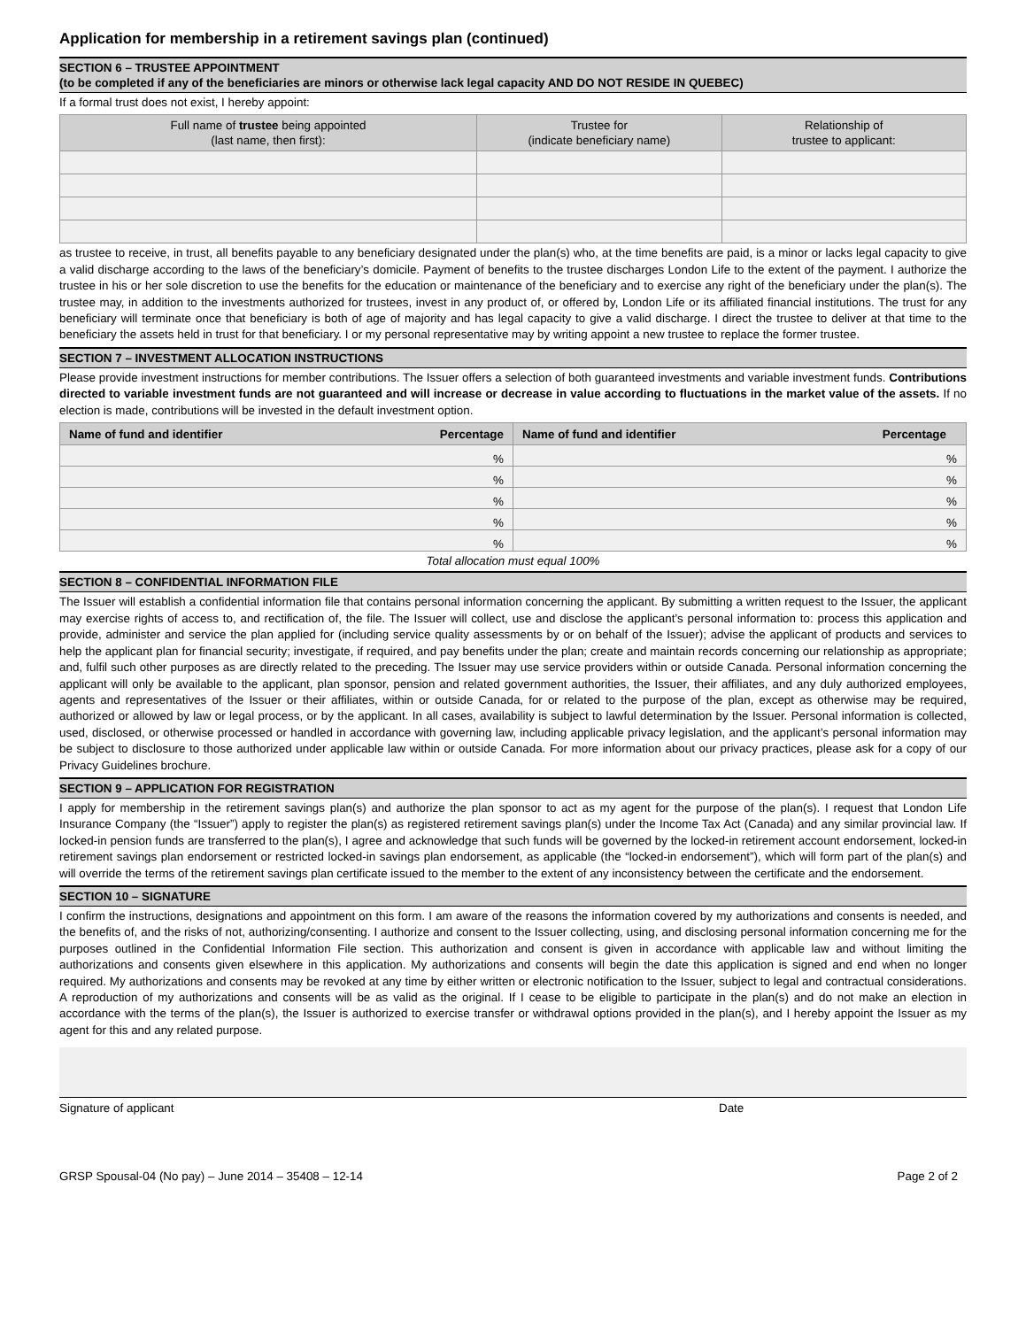Application for membership in a retirement savings plan (continued)
SECTION 6 – TRUSTEE APPOINTMENT
(to be completed if any of the beneficiaries are minors or otherwise lack legal capacity AND DO NOT RESIDE IN QUEBEC)
If a formal trust does not exist, I hereby appoint:
| Full name of trustee being appointed (last name, then first): | Trustee for (indicate beneficiary name) | Relationship of trustee to applicant: |
| --- | --- | --- |
as trustee to receive, in trust, all benefits payable to any beneficiary designated under the plan(s) who, at the time benefits are paid, is a minor or lacks legal capacity to give a valid discharge according to the laws of the beneficiary’s domicile. Payment of benefits to the trustee discharges London Life to the extent of the payment. I authorize the trustee in his or her sole discretion to use the benefits for the education or maintenance of the beneficiary and to exercise any right of the beneficiary under the plan(s). The trustee may, in addition to the investments authorized for trustees, invest in any product of, or offered by, London Life or its affiliated financial institutions. The trust for any beneficiary will terminate once that beneficiary is both of age of majority and has legal capacity to give a valid discharge. I direct the trustee to deliver at that time to the beneficiary the assets held in trust for that beneficiary. I or my personal representative may by writing appoint a new trustee to replace the former trustee.
SECTION 7 – INVESTMENT ALLOCATION INSTRUCTIONS
Please provide investment instructions for member contributions. The Issuer offers a selection of both guaranteed investments and variable investment funds. Contributions directed to variable investment funds are not guaranteed and will increase or decrease in value according to fluctuations in the market value of the assets. If no election is made, contributions will be invested in the default investment option.
| Name of fund and identifier Percentage | Name of fund and identifier Percentage |
| --- | --- |
| % | % |
| % | % |
| % | % |
| % | % |
| % | % |
Total allocation must equal 100%
SECTION 8 – CONFIDENTIAL INFORMATION FILE
The Issuer will establish a confidential information file that contains personal information concerning the applicant. By submitting a written request to the Issuer, the applicant may exercise rights of access to, and rectification of, the file. The Issuer will collect, use and disclose the applicant’s personal information to: process this application and provide, administer and service the plan applied for (including service quality assessments by or on behalf of the Issuer); advise the applicant of products and services to help the applicant plan for financial security; investigate, if required, and pay benefits under the plan; create and maintain records concerning our relationship as appropriate; and, fulfil such other purposes as are directly related to the preceding. The Issuer may use service providers within or outside Canada. Personal information concerning the applicant will only be available to the applicant, plan sponsor, pension and related government authorities, the Issuer, their affiliates, and any duly authorized employees, agents and representatives of the Issuer or their affiliates, within or outside Canada, for or related to the purpose of the plan, except as otherwise may be required, authorized or allowed by law or legal process, or by the applicant. In all cases, availability is subject to lawful determination by the Issuer. Personal information is collected, used, disclosed, or otherwise processed or handled in accordance with governing law, including applicable privacy legislation, and the applicant’s personal information may be subject to disclosure to those authorized under applicable law within or outside Canada. For more information about our privacy practices, please ask for a copy of our Privacy Guidelines brochure.
SECTION 9 – APPLICATION FOR REGISTRATION
I apply for membership in the retirement savings plan(s) and authorize the plan sponsor to act as my agent for the purpose of the plan(s). I request that London Life Insurance Company (the “Issuer”) apply to register the plan(s) as registered retirement savings plan(s) under the Income Tax Act (Canada) and any similar provincial law. If locked-in pension funds are transferred to the plan(s), I agree and acknowledge that such funds will be governed by the locked-in retirement account endorsement, locked-in retirement savings plan endorsement or restricted locked-in savings plan endorsement, as applicable (the “locked-in endorsement”), which will form part of the plan(s) and will override the terms of the retirement savings plan certificate issued to the member to the extent of any inconsistency between the certificate and the endorsement.
SECTION 10 – SIGNATURE
I confirm the instructions, designations and appointment on this form. I am aware of the reasons the information covered by my authorizations and consents is needed, and the benefits of, and the risks of not, authorizing/consenting. I authorize and consent to the Issuer collecting, using, and disclosing personal information concerning me for the purposes outlined in the Confidential Information File section. This authorization and consent is given in accordance with applicable law and without limiting the authorizations and consents given elsewhere in this application. My authorizations and consents will begin the date this application is signed and end when no longer required. My authorizations and consents may be revoked at any time by either written or electronic notification to the Issuer, subject to legal and contractual considerations. A reproduction of my authorizations and consents will be as valid as the original. If I cease to be eligible to participate in the plan(s) and do not make an election in accordance with the terms of the plan(s), the Issuer is authorized to exercise transfer or withdrawal options provided in the plan(s), and I hereby appoint the Issuer as my agent for this and any related purpose.
Signature of applicant Date
GRSP Spousal-04 (No pay) – June 2014 – 35408 – 12-14 Page 2 of 2